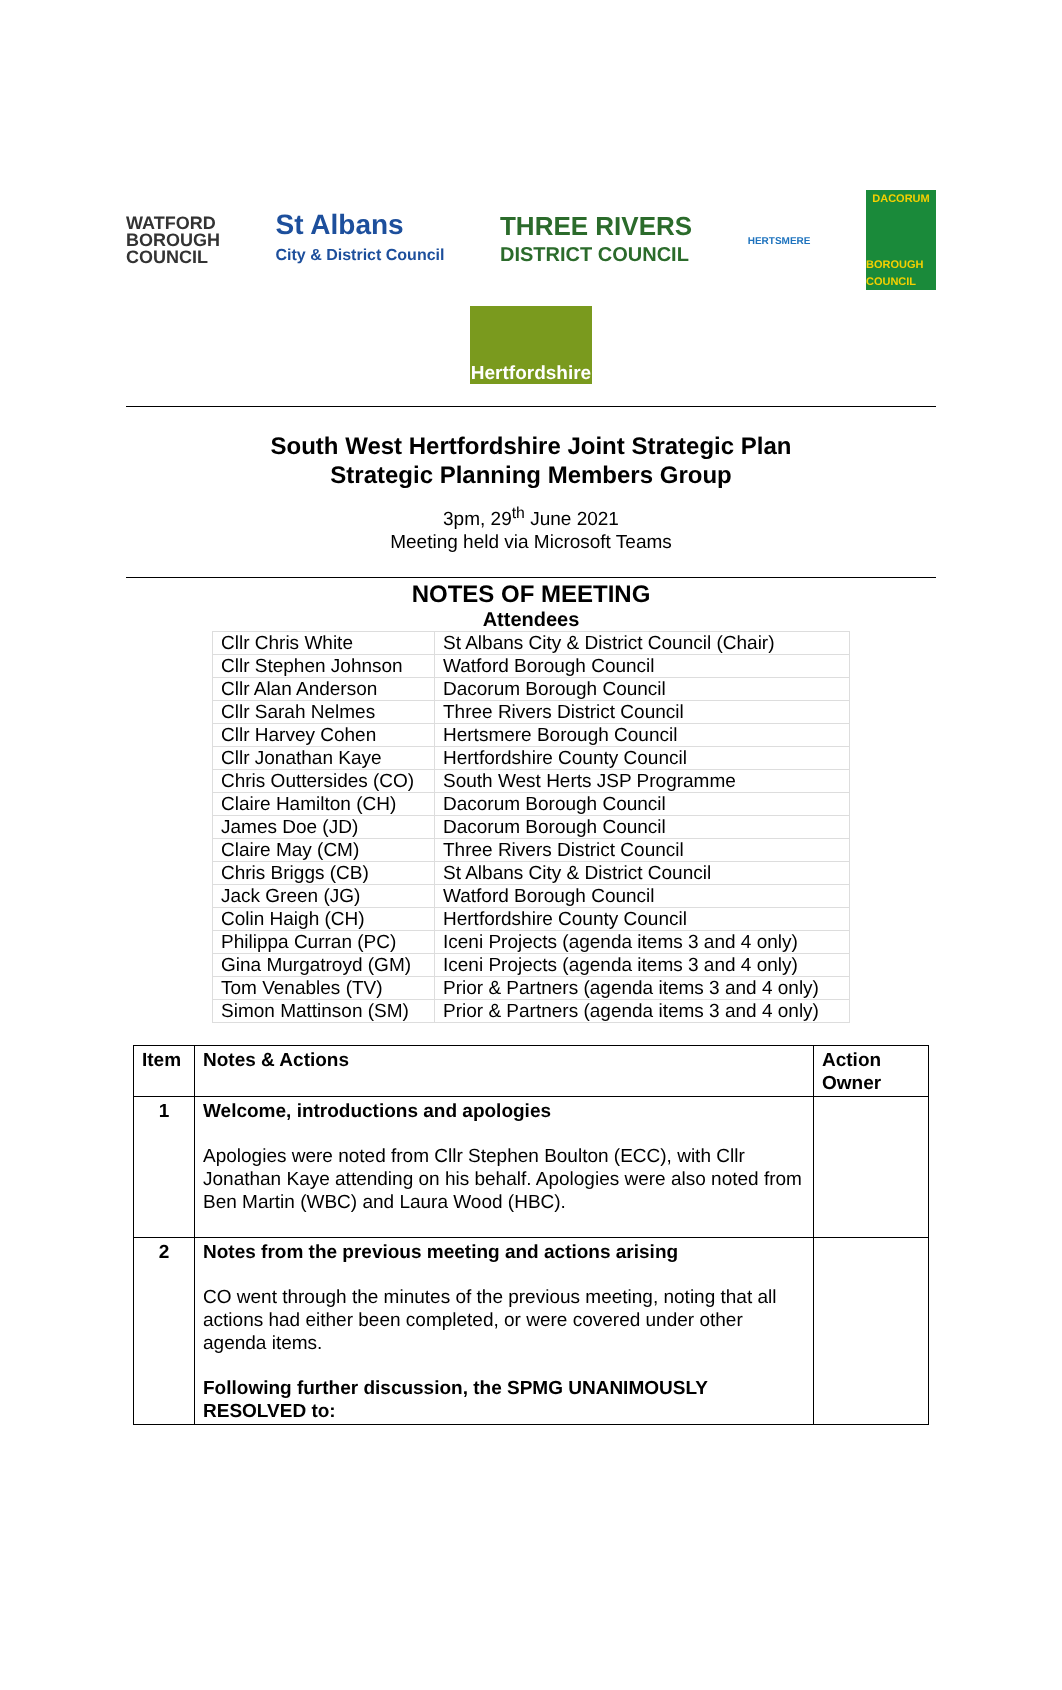WATFORD
BOROUGH
COUNCIL
St Albans
City & District Council
THREE RIVERS
DISTRICT COUNCIL
HERTSMERE
DACORUM
BOROUGH COUNCIL
Hertfordshire
South West Hertfordshire Joint Strategic Plan
Strategic Planning Members Group
3pm, 29<sup>th</sup> June 2021
Meeting held via Microsoft Teams
NOTES OF MEETING
Attendees
| Cllr Chris White | St Albans City & District Council (Chair) |
| Cllr Stephen Johnson | Watford Borough Council |
| Cllr Alan Anderson | Dacorum Borough Council |
| Cllr Sarah Nelmes | Three Rivers District Council |
| Cllr Harvey Cohen | Hertsmere Borough Council |
| Cllr Jonathan Kaye | Hertfordshire County Council |
| Chris Outtersides (CO) | South West Herts JSP Programme |
| Claire Hamilton (CH) | Dacorum Borough Council |
| James Doe (JD) | Dacorum Borough Council |
| Claire May (CM) | Three Rivers District Council |
| Chris Briggs (CB) | St Albans City & District Council |
| Jack Green (JG) | Watford Borough Council |
| Colin Haigh (CH) | Hertfordshire County Council |
| Philippa Curran (PC) | Iceni Projects (agenda items 3 and 4 only) |
| Gina Murgatroyd (GM) | Iceni Projects (agenda items 3 and 4 only) |
| Tom Venables (TV) | Prior & Partners (agenda items 3 and 4 only) |
| Simon Mattinson (SM) | Prior & Partners (agenda items 3 and 4 only) |
| Item | Notes & Actions | Action Owner |
| --- | --- | --- |
| 1 | Welcome, introductions and apologies Apologies were noted from Cllr Stephen Boulton (ECC), with Cllr Jonathan Kaye attending on his behalf. Apologies were also noted from Ben Martin (WBC) and Laura Wood (HBC). | |
| 2 | Notes from the previous meeting and actions arising CO went through the minutes of the previous meeting, noting that all actions had either been completed, or were covered under other agenda items. Following further discussion, the SPMG UNANIMOUSLY RESOLVED to: | |